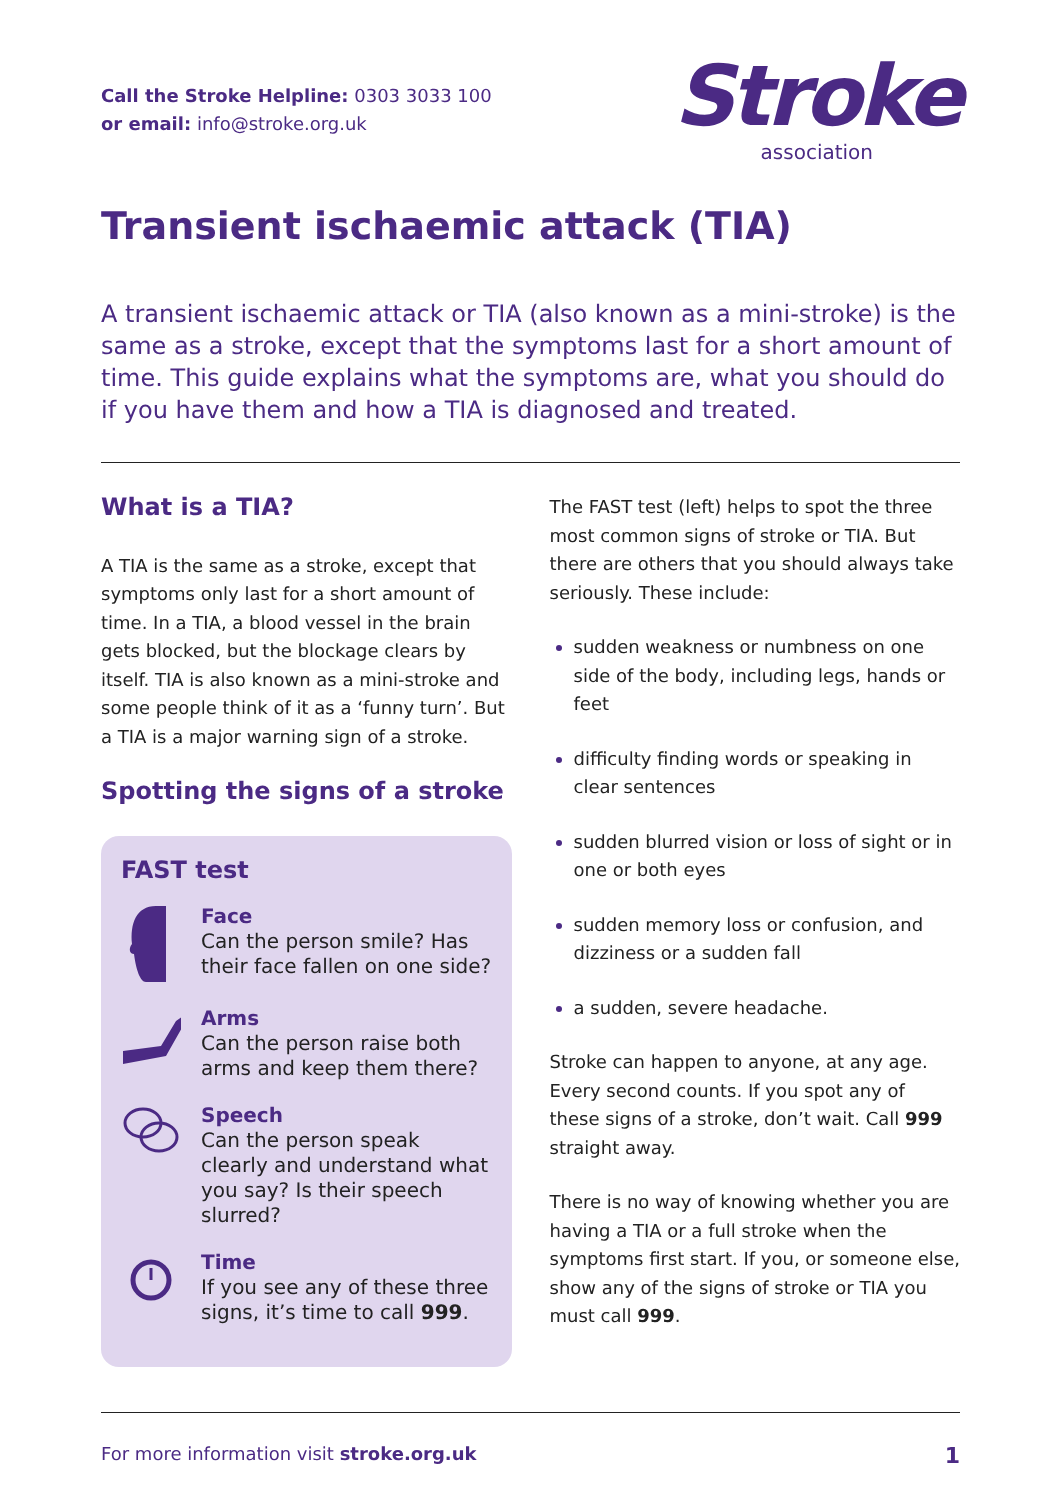Call the Stroke Helpline: 0303 3033 100
or email: info@stroke.org.uk
Stroke
association
Transient ischaemic attack (TIA)
A transient ischaemic attack or TIA (also known as a mini-stroke) is the same as a stroke, except that the symptoms last for a short amount of time. This guide explains what the symptoms are, what you should do if you have them and how a TIA is diagnosed and treated.
What is a TIA?
A TIA is the same as a stroke, except that symptoms only last for a short amount of time. In a TIA, a blood vessel in the brain gets blocked, but the blockage clears by itself. TIA is also known as a mini-stroke and some people think of it as a ‘funny turn’. But a TIA is a major warning sign of a stroke.
Spotting the signs of a stroke
FAST test
Face
Can the person smile? Has their face fallen on one side?
Arms
Can the person raise both arms and keep them there?
Speech
Can the person speak clearly and understand what you say? Is their speech slurred?
Time
If you see any of these three signs, it’s time to call 999.
The FAST test (left) helps to spot the three most common signs of stroke or TIA. But there are others that you should always take seriously. These include:
sudden weakness or numbness on one side of the body, including legs, hands or feet
difficulty finding words or speaking in clear sentences
sudden blurred vision or loss of sight or in one or both eyes
sudden memory loss or confusion, and dizziness or a sudden fall
a sudden, severe headache.
Stroke can happen to anyone, at any age. Every second counts. If you spot any of these signs of a stroke, don’t wait. Call 999 straight away.
There is no way of knowing whether you are having a TIA or a full stroke when the symptoms first start. If you, or someone else, show any of the signs of stroke or TIA you must call 999.
For more information visit stroke.org.uk 1